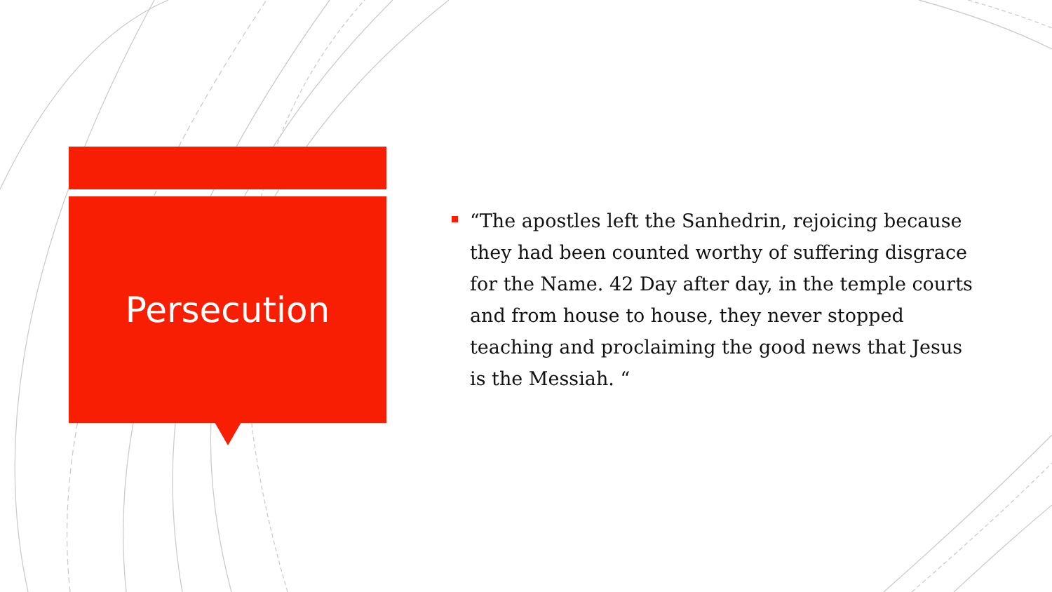Persecution
“The apostles left the Sanhedrin, rejoicing because they had been counted worthy of suffering disgrace for the Name. 42 Day after day, in the temple courts and from house to house, they never stopped teaching and proclaiming the good news that Jesus is the Messiah. “